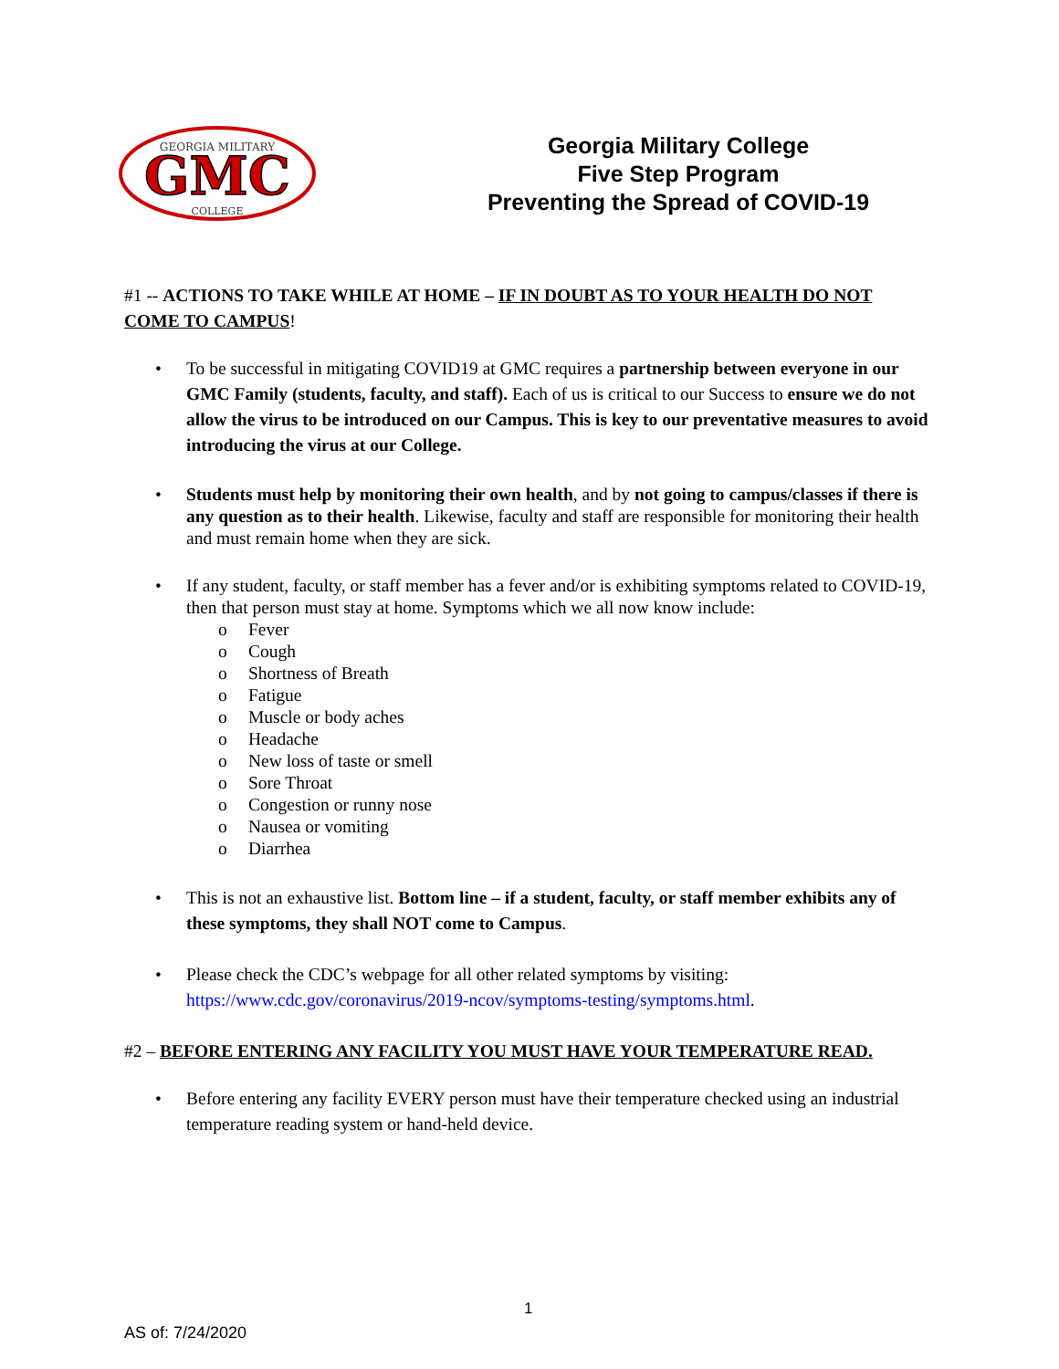GEORGIA MILITARY
GMC
COLLEGE
Georgia Military College
Five Step Program
Preventing the Spread of COVID-19
#1 -- ACTIONS TO TAKE WHILE AT HOME – IF IN DOUBT AS TO YOUR HEALTH DO NOT COME TO CAMPUS!
To be successful in mitigating COVID19 at GMC requires a partnership between everyone in our GMC Family (students, faculty, and staff). Each of us is critical to our Success to ensure we do not allow the virus to be introduced on our Campus. This is key to our preventative measures to avoid introducing the virus at our College.
Students must help by monitoring their own health, and by not going to campus/classes if there is any question as to their health. Likewise, faculty and staff are responsible for monitoring their health and must remain home when they are sick.
If any student, faculty, or staff member has a fever and/or is exhibiting symptoms related to COVID-19, then that person must stay at home. Symptoms which we all now know include:
o Fever
o Cough
o Shortness of Breath
o Fatigue
o Muscle or body aches
o Headache
o New loss of taste or smell
o Sore Throat
o Congestion or runny nose
o Nausea or vomiting
o Diarrhea
This is not an exhaustive list. Bottom line – if a student, faculty, or staff member exhibits any of these symptoms, they shall NOT come to Campus.
Please check the CDC’s webpage for all other related symptoms by visiting: https://www.cdc.gov/coronavirus/2019-ncov/symptoms-testing/symptoms.html.
#2 – BEFORE ENTERING ANY FACILITY YOU MUST HAVE YOUR TEMPERATURE READ.
Before entering any facility EVERY person must have their temperature checked using an industrial temperature reading system or hand-held device.
1
AS of: 7/24/2020